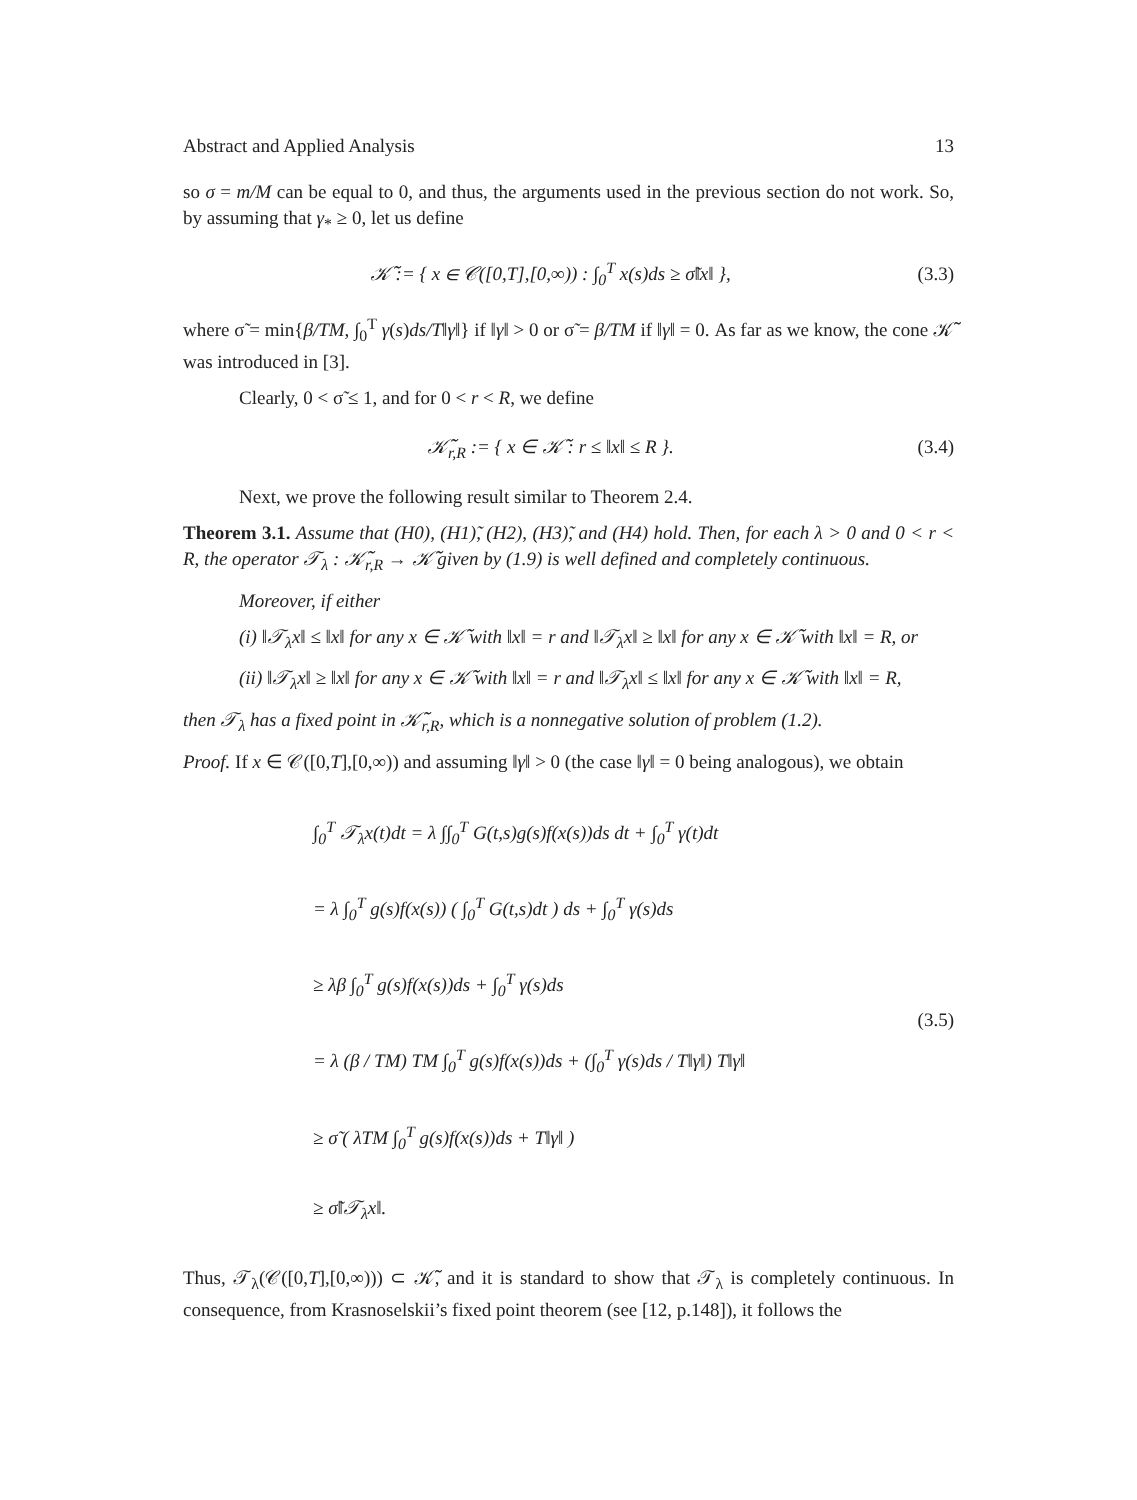Abstract and Applied Analysis 13
so σ = m/M can be equal to 0, and thus, the arguments used in the previous section do not work. So, by assuming that γ<sub>*</sub> ≥ 0, let us define
𝒦̃ := { x ∈ 𝒞([0,T],[0,∞)) : ∫<sub>0</sub><sup>T</sup> x(s)ds ≥ σ̃‖x‖ }, (3.3)
where σ̃ = min{β/TM, ∫<sub>0</sub><sup>T</sup> γ(s)ds/T‖γ‖} if ‖γ‖ > 0 or σ̃ = β/TM if ‖γ‖ = 0. As far as we know, the cone 𝒦̃ was introduced in [3].
Clearly, 0 < σ̃ ≤ 1, and for 0 < r < R, we define
𝒦̃<sub>r,R</sub> := { x ∈ 𝒦̃ : r ≤ ‖x‖ ≤ R }. (3.4)
Next, we prove the following result similar to Theorem 2.4.
Theorem 3.1. Assume that (H0), (H1)̃, (H2), (H3)̃, and (H4) hold. Then, for each λ > 0 and 0 < r < R, the operator 𝒯<sub>λ</sub> : 𝒦̃<sub>r,R</sub> → 𝒦̃ given by (1.9) is well defined and completely continuous.
Moreover, if either
(i) ‖𝒯<sub>λ</sub>x‖ ≤ ‖x‖ for any x ∈ 𝒦̃ with ‖x‖ = r and ‖𝒯<sub>λ</sub>x‖ ≥ ‖x‖ for any x ∈ 𝒦̃ with ‖x‖ = R, or
(ii) ‖𝒯<sub>λ</sub>x‖ ≥ ‖x‖ for any x ∈ 𝒦̃ with ‖x‖ = r and ‖𝒯<sub>λ</sub>x‖ ≤ ‖x‖ for any x ∈ 𝒦̃ with ‖x‖ = R,
then 𝒯<sub>λ</sub> has a fixed point in 𝒦̃<sub>r,R</sub>, which is a nonnegative solution of problem (1.2).
Proof. If x ∈ 𝒞([0,T],[0,∞)) and assuming ‖γ‖ > 0 (the case ‖γ‖ = 0 being analogous), we obtain
∫<sub>0</sub><sup>T</sup> 𝒯<sub>λ</sub>x(t)dt = λ ∫∫<sub>0</sub><sup>T</sup> G(t,s)g(s)f(x(s))ds dt + ∫<sub>0</sub><sup>T</sup> γ(t)dt
= λ ∫<sub>0</sub><sup>T</sup> g(s)f(x(s)) ( ∫<sub>0</sub><sup>T</sup> G(t,s)dt ) ds + ∫<sub>0</sub><sup>T</sup> γ(s)ds
≥ λβ ∫<sub>0</sub><sup>T</sup> g(s)f(x(s))ds + ∫<sub>0</sub><sup>T</sup> γ(s)ds
= λ (β / TM) TM ∫<sub>0</sub><sup>T</sup> g(s)f(x(s))ds + (∫<sub>0</sub><sup>T</sup> γ(s)ds / T‖γ‖) T‖γ‖
≥ σ̃ ( λTM ∫<sub>0</sub><sup>T</sup> g(s)f(x(s))ds + T‖γ‖ )
≥ σ̃‖𝒯<sub>λ</sub>x‖.
(3.5)
Thus, 𝒯<sub>λ</sub>(𝒞([0,T],[0,∞))) ⊂ 𝒦̃, and it is standard to show that 𝒯<sub>λ</sub> is completely continuous. In consequence, from Krasnoselskii’s fixed point theorem (see [12, p.148]), it follows the